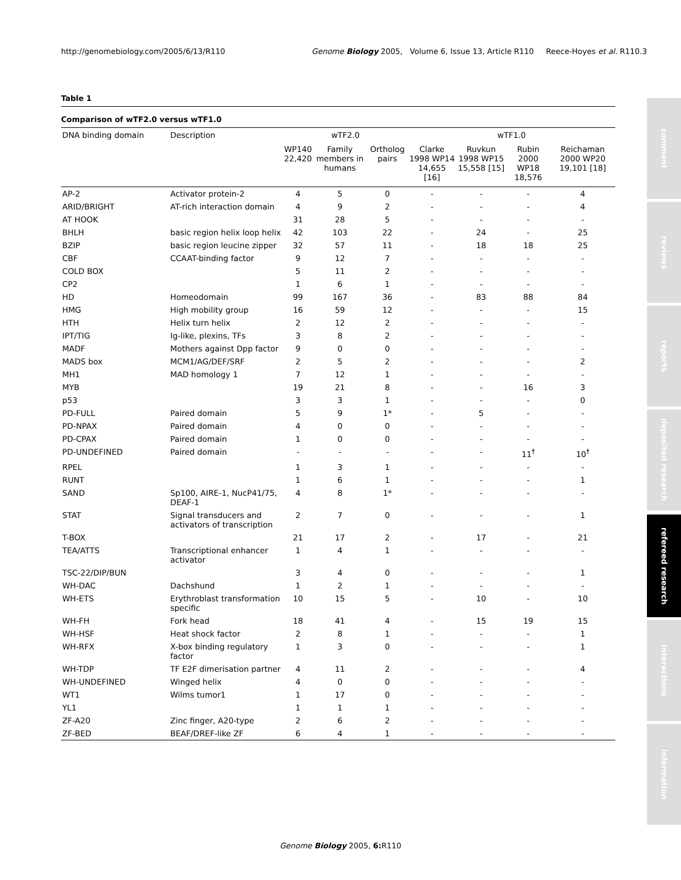http://genomebiology.com/2005/6/13/R110 Genome Biology 2005, Volume 6, Issue 13, Article R110 Reece-Hoyes et al. R110.3
Table 1
Comparison of wTF2.0 versus wTF1.0
| DNA binding domain | Description | wTF2.0 | | | wTF1.0 | | | |
| --- | --- | --- | --- | --- | --- | --- | --- | --- |
| | | WP140 22,420 | Family members in humans | Ortholog pairs | Clarke 1998 WP14 14,655 [16] | Ruvkun 1998 WP15 15,558 [15] | Rubin 2000 WP18 18,576 | Reichaman 2000 WP20 19,101 [18] |
| AP-2 | Activator protein-2 | 4 | 5 | 0 | - | - | - | 4 |
| ARID/BRIGHT | AT-rich interaction domain | 4 | 9 | 2 | - | - | - | 4 |
| AT HOOK | | 31 | 28 | 5 | - | - | - | - |
| BHLH | basic region helix loop helix | 42 | 103 | 22 | - | 24 | - | 25 |
| BZIP | basic region leucine zipper | 32 | 57 | 11 | - | 18 | 18 | 25 |
| CBF | CCAAT-binding factor | 9 | 12 | 7 | - | - | - | - |
| COLD BOX | | 5 | 11 | 2 | - | - | - | - |
| CP2 | | 1 | 6 | 1 | - | - | - | - |
| HD | Homeodomain | 99 | 167 | 36 | - | 83 | 88 | 84 |
| HMG | High mobility group | 16 | 59 | 12 | - | - | - | 15 |
| HTH | Helix turn helix | 2 | 12 | 2 | - | - | - | - |
| IPT/TIG | Ig-like, plexins, TFs | 3 | 8 | 2 | - | - | - | - |
| MADF | Mothers against Dpp factor | 9 | 0 | 0 | - | - | - | - |
| MADS box | MCM1/AG/DEF/SRF | 2 | 5 | 2 | - | - | - | 2 |
| MH1 | MAD homology 1 | 7 | 12 | 1 | - | - | - | - |
| MYB | | 19 | 21 | 8 | - | - | 16 | 3 |
| p53 | | 3 | 3 | 1 | - | - | - | 0 |
| PD-FULL | Paired domain | 5 | 9 | 1* | - | 5 | - | - |
| PD-NPAX | Paired domain | 4 | 0 | 0 | - | - | - | - |
| PD-CPAX | Paired domain | 1 | 0 | 0 | - | - | - | - |
| PD-UNDEFINED | Paired domain | - | - | - | - | - | 11<sup>†</sup> | 10<sup>†</sup> |
| RPEL | | 1 | 3 | 1 | - | - | - | - |
| RUNT | | 1 | 6 | 1 | - | - | - | 1 |
| SAND | Sp100, AIRE-1, NucP41/75, DEAF-1 | 4 | 8 | 1* | - | - | - | - |
| STAT | Signal transducers and activators of transcription | 2 | 7 | 0 | - | - | - | 1 |
| T-BOX | | 21 | 17 | 2 | - | 17 | - | 21 |
| TEA/ATTS | Transcriptional enhancer activator | 1 | 4 | 1 | - | - | - | - |
| TSC-22/DIP/BUN | | 3 | 4 | 0 | - | - | - | 1 |
| WH-DAC | Dachshund | 1 | 2 | 1 | - | - | - | - |
| WH-ETS | Erythroblast transformation specific | 10 | 15 | 5 | - | 10 | - | 10 |
| WH-FH | Fork head | 18 | 41 | 4 | - | 15 | 19 | 15 |
| WH-HSF | Heat shock factor | 2 | 8 | 1 | - | - | - | 1 |
| WH-RFX | X-box binding regulatory factor | 1 | 3 | 0 | - | - | - | 1 |
| WH-TDP | TF E2F dimerisation partner | 4 | 11 | 2 | - | - | - | 4 |
| WH-UNDEFINED | Winged helix | 4 | 0 | 0 | - | - | - | - |
| WT1 | Wilms tumor1 | 1 | 17 | 0 | - | - | - | - |
| YL1 | | 1 | 1 | 1 | - | - | - | - |
| ZF-A20 | Zinc finger, A20-type | 2 | 6 | 2 | - | - | - | - |
| ZF-BED | BEAF/DREF-like ZF | 6 | 4 | 1 | - | - | - | - |
comment
reviews
reports
deposited research
refereed research
interactions
information
Genome Biology 2005, 6: R110